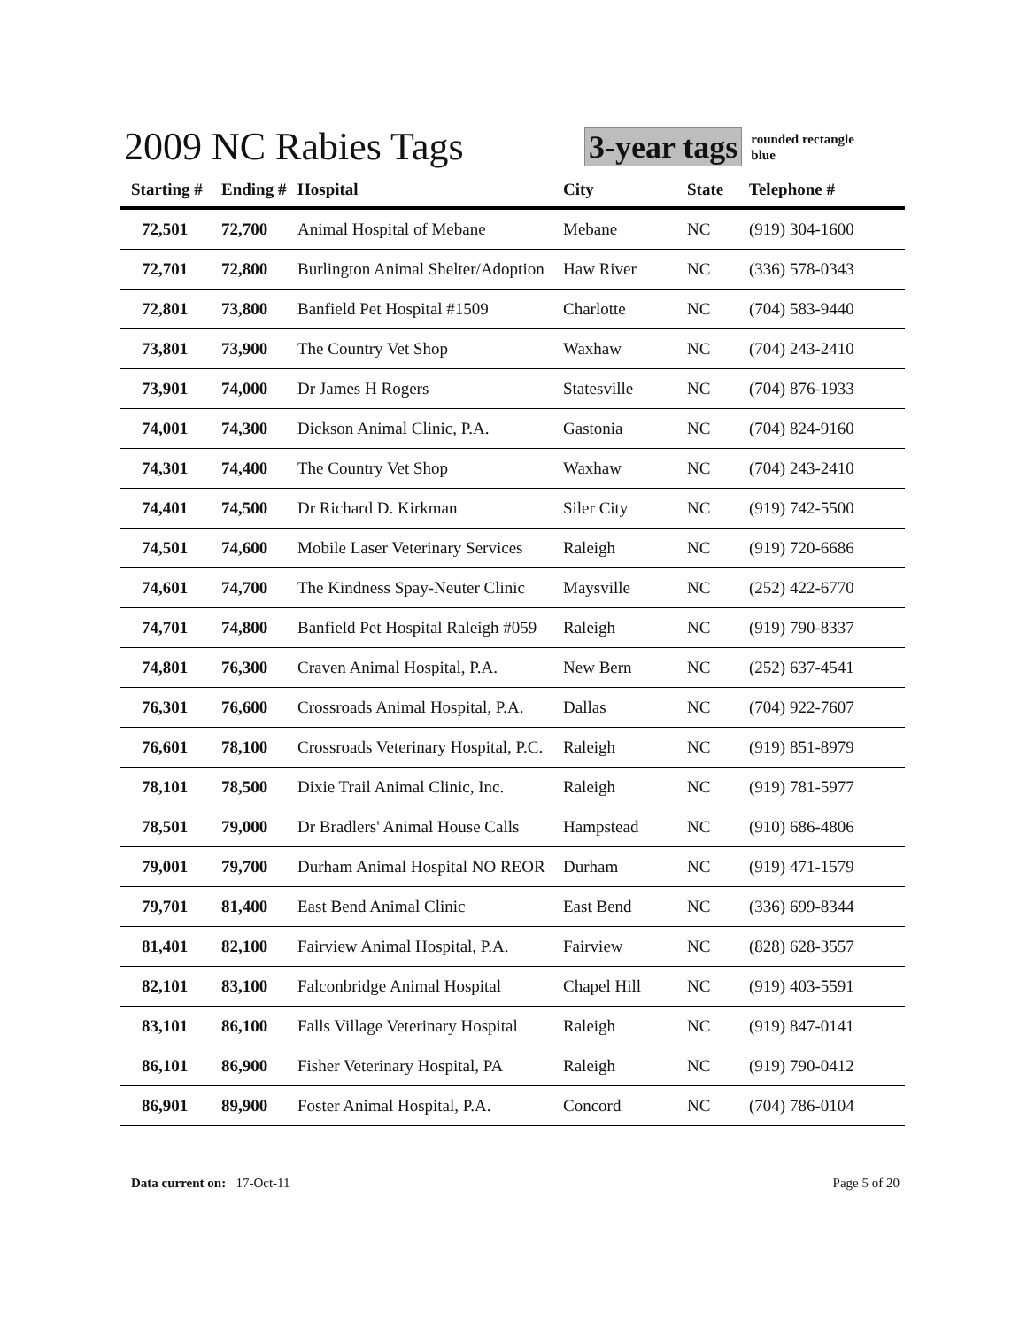2009 NC Rabies Tags
3-year tags rounded rectangle
blue
| Starting # | Ending # | Hospital | City | State | Telephone # |
| --- | --- | --- | --- | --- | --- |
| 72,501 | 72,700 | Animal Hospital of Mebane | Mebane | NC | (919) 304-1600 |
| 72,701 | 72,800 | Burlington Animal Shelter/Adoption | Haw River | NC | (336) 578-0343 |
| 72,801 | 73,800 | Banfield Pet Hospital #1509 | Charlotte | NC | (704) 583-9440 |
| 73,801 | 73,900 | The Country Vet Shop | Waxhaw | NC | (704) 243-2410 |
| 73,901 | 74,000 | Dr James H Rogers | Statesville | NC | (704) 876-1933 |
| 74,001 | 74,300 | Dickson Animal Clinic, P.A. | Gastonia | NC | (704) 824-9160 |
| 74,301 | 74,400 | The Country Vet Shop | Waxhaw | NC | (704) 243-2410 |
| 74,401 | 74,500 | Dr Richard D. Kirkman | Siler City | NC | (919) 742-5500 |
| 74,501 | 74,600 | Mobile Laser Veterinary Services | Raleigh | NC | (919) 720-6686 |
| 74,601 | 74,700 | The Kindness Spay-Neuter Clinic | Maysville | NC | (252) 422-6770 |
| 74,701 | 74,800 | Banfield Pet Hospital Raleigh #059 | Raleigh | NC | (919) 790-8337 |
| 74,801 | 76,300 | Craven Animal Hospital, P.A. | New Bern | NC | (252) 637-4541 |
| 76,301 | 76,600 | Crossroads Animal Hospital, P.A. | Dallas | NC | (704) 922-7607 |
| 76,601 | 78,100 | Crossroads Veterinary Hospital, P.C. | Raleigh | NC | (919) 851-8979 |
| 78,101 | 78,500 | Dixie Trail Animal Clinic, Inc. | Raleigh | NC | (919) 781-5977 |
| 78,501 | 79,000 | Dr Bradlers' Animal House Calls | Hampstead | NC | (910) 686-4806 |
| 79,001 | 79,700 | Durham Animal Hospital NO REOR | Durham | NC | (919) 471-1579 |
| 79,701 | 81,400 | East Bend Animal Clinic | East Bend | NC | (336) 699-8344 |
| 81,401 | 82,100 | Fairview Animal Hospital, P.A. | Fairview | NC | (828) 628-3557 |
| 82,101 | 83,100 | Falconbridge Animal Hospital | Chapel Hill | NC | (919) 403-5591 |
| 83,101 | 86,100 | Falls Village Veterinary Hospital | Raleigh | NC | (919) 847-0141 |
| 86,101 | 86,900 | Fisher Veterinary Hospital, PA | Raleigh | NC | (919) 790-0412 |
| 86,901 | 89,900 | Foster Animal Hospital, P.A. | Concord | NC | (704) 786-0104 |
Data current on: 17-Oct-11 Page 5 of 20